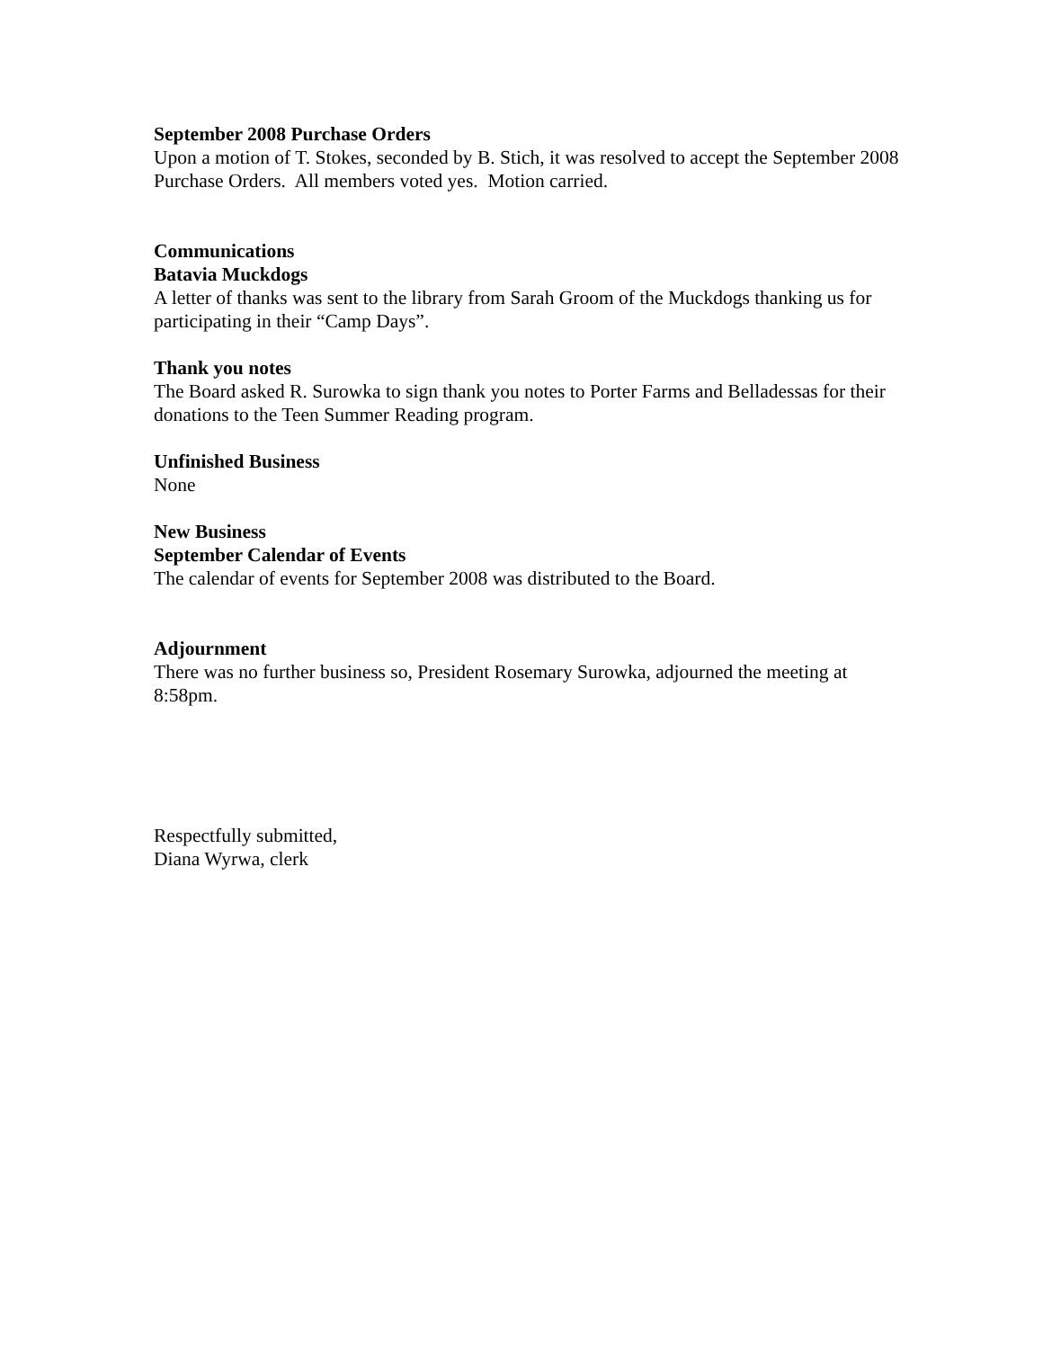September 2008 Purchase Orders
Upon a motion of T. Stokes, seconded by B. Stich, it was resolved to accept the September 2008 Purchase Orders. All members voted yes. Motion carried.
Communications
Batavia Muckdogs
A letter of thanks was sent to the library from Sarah Groom of the Muckdogs thanking us for participating in their “Camp Days”.
Thank you notes
The Board asked R. Surowka to sign thank you notes to Porter Farms and Belladessas for their donations to the Teen Summer Reading program.
Unfinished Business
None
New Business
September Calendar of Events
The calendar of events for September 2008 was distributed to the Board.
Adjournment
There was no further business so, President Rosemary Surowka, adjourned the meeting at 8:58pm.
Respectfully submitted,
Diana Wyrwa, clerk